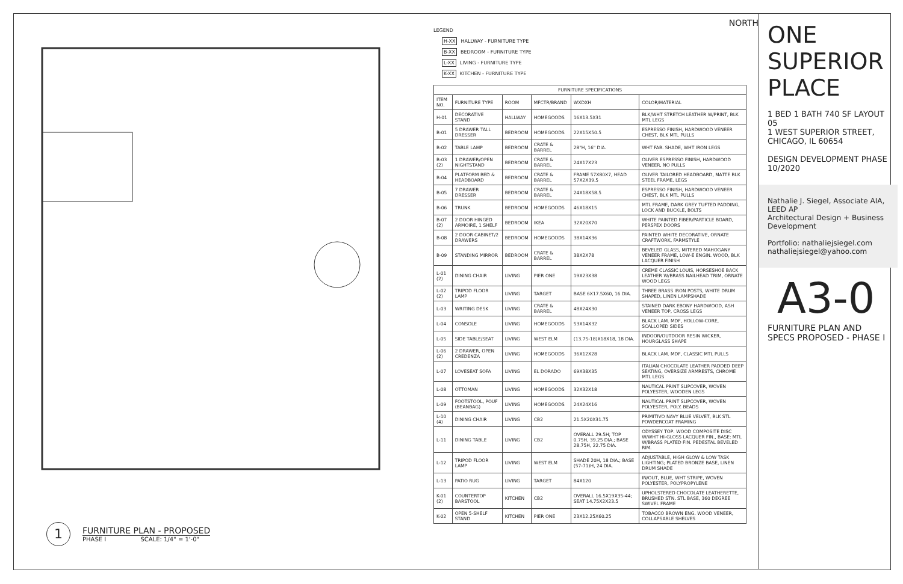1
FURNITURE PLAN - PROPOSED
PHASE I SCALE: 1/4" = 1'-0"
NORTH
LEGEND
H-XX HALLWAY - FURNITURE TYPE
B-XX BEDROOM - FURNITURE TYPE
L-XX LIVING - FURNITURE TYPE
K-XX KITCHEN - FURNITURE TYPE
| FURNITURE SPECIFICATIONS | | | | | |
| --- | --- | --- | --- | --- | --- |
| ITEM NO. | FURNITURE TYPE | ROOM | MFCTR/BRAND | WXDXH | COLOR/MATERIAL |
| H-01 | DECORATIVE STAND | HALLWAY | HOMEGOODS | 16X13.5X31 | BLK/WHT STRETCH LEATHER W/PRINT, BLK MTL LEGS |
| B-01 | 5 DRAWER TALL DRESSER | BEDROOM | HOMEGOODS | 22X15X50.5 | ESPRESSO FINISH, HARDWOOD VENEER CHEST, BLK MTL PULLS |
| B-02 | TABLE LAMP | BEDROOM | CRATE & BARREL | 28"H, 16" DIA. | WHT FAB. SHADE, WHT IRON LEGS |
| B-03 (2) | 1 DRAWER/OPEN NIGHTSTAND | BEDROOM | CRATE & BARREL | 24X17X23 | OLIVER ESPRESSO FINISH, HARDWOOD VENEER, NO PULLS |
| B-04 | PLATFORM BED & HEADBOARD | BEDROOM | CRATE & BARREL | FRAME 57X80X7, HEAD 57X2X39.5 | OLIVER TAILORED HEADBOARD, MATTE BLK STEEL FRAME, LEGS |
| B-05 | 7 DRAWER DRESSER | BEDROOM | CRATE & BARREL | 24X18X58.5 | ESPRESSO FINISH, HARDWOOD VENEER CHEST, BLK MTL PULLS |
| B-06 | TRUNK | BEDROOM | HOMEGOODS | 46X18X15 | MTL FRAME, DARK GREY TUFTED PADDING, LOCK AND BUCKLE, BOLTS |
| B-07 (2) | 2 DOOR HINGED ARMOIRE, 1 SHELF | BEDROOM | IKEA | 32X20X70 | WHITE PAINTED FIBER/PARTICLE BOARD, PERSPEX DOORS |
| B-08 | 2 DOOR CABINET/2 DRAWERS | BEDROOM | HOMEGOODS | 38X14X36 | PAINTED WHITE DECORATIVE, ORNATE CRAFTWORK, FARMSTYLE |
| B-09 | STANDING MIRROR | BEDROOM | CRATE & BARREL | 38X2X78 | BEVELED GLASS, MITERED MAHOGANY VENEER FRAME, LOW-E ENGIN. WOOD, BLK LACQUER FINISH |
| L-01 (2) | DINING CHAIR | LIVING | PIER ONE | 19X23X38 | CREME CLASSIC LOUIS, HORSESHOE BACK LEATHER W/BRASS NAILHEAD TRIM, ORNATE WOOD LEGS |
| L-02 (2) | TRIPOD FLOOR LAMP | LIVING | TARGET | BASE 6X17.5X60, 16 DIA. | THREE BRASS IRON POSTS, WHITE DRUM SHAPED, LINEN LAMPSHADE |
| L-03 | WRITING DESK | LIVING | CRATE & BARREL | 48X24X30 | STAINED DARK EBONY HARDWOOD, ASH VENEER TOP, CROSS LEGS |
| L-04 | CONSOLE | LIVING | HOMEGOODS | 53X14X32 | BLACK LAM. MDF, HOLLOW-CORE, SCALLOPED SIDES |
| L-05 | SIDE TABLE/SEAT | LIVING | WEST ELM | (13.75-18)X18X18, 18 DIA. | INDOOR/OUTDOOR RESIN WICKER, HOURGLASS SHAPE |
| L-06 (2) | 2 DRAWER, OPEN CREDENZA | LIVING | HOMEGOODS | 36X12X28 | BLACK LAM. MDF, CLASSIC MTL PULLS |
| L-07 | LOVESEAT SOFA | LIVING | EL DORADO | 69X38X35 | ITALIAN CHOCOLATE LEATHER PADDED DEEP SEATING, OVERSIZE ARMRESTS, CHROME MTL LEGS |
| L-08 | OTTOMAN | LIVING | HOMEGOODS | 32X32X18 | NAUTICAL PRINT SLIPCOVER, WOVEN POLYESTER, WOODEN LEGS |
| L-09 | FOOTSTOOL, POUF (BEANBAG) | LIVING | HOMEGOODS | 24X24X16 | NAUTICAL PRINT SLIPCOVER, WOVEN POLYESTER, POLY. BEADS |
| L-10 (4) | DINING CHAIR | LIVING | CB2 | 21.5X20X31.75 | PRIMITIVO NAVY BLUE VELVET, BLK STL POWDERCOAT FRAMING |
| L-11 | DINING TABLE | LIVING | CB2 | OVERALL 29.5H; TOP 0.75H, 39.25 DIA.; BASE 28.75H, 22.75 DIA. | ODYSSEY TOP: WOOD COMPOSITE DISC W/WHT HI-GLOSS LACQUER FIN., BASE: MTL W/BRASS PLATED FIN. PEDESTAL BEVELED RIM. |
| L-12 | TRIPOD FLOOR LAMP | LIVING | WEST ELM | SHADE 20H, 18 DIA.; BASE (57-71)H, 24 DIA. | ADJUSTABLE, HIGH GLOW & LOW TASK LIGHTING; PLATED BRONZE BASE, LINEN DRUM SHADE |
| L-13 | PATIO RUG | LIVING | TARGET | 84X120 | IN/OUT, BLUE, WHT STRIPE, WOVEN POLYESTER, POLYPROPYLENE |
| K-01 (2) | COUNTERTOP BARSTOOL | KITCHEN | CB2 | OVERALL 16.5X19X35-44; SEAT 14.75X2X23.5 | UPHOLSTERED CHOCOLATE LEATHERETTE, BRUSHED STN. STL BASE, 360 DEGREE SWIVEL FRAME |
| K-02 | OPEN 5-SHELF STAND | KITCHEN | PIER ONE | 23X12.25X60.25 | TOBACCO BROWN ENG. WOOD VENEER, COLLAPSABLE SHELVES |
ONE SUPERIOR PLACE
1 BED 1 BATH 740 SF LAYOUT 05
1 WEST SUPERIOR STREET, CHICAGO, IL 60654
DESIGN DEVELOPMENT PHASE
10/2020
Nathalie J. Siegel, Associate AIA, LEED AP
Architectural Design + Business Development
Portfolio: nathaliejsiegel.com
nathaliejsiegel@yahoo.com
A3-0
FURNITURE PLAN AND
SPECS PROPOSED - PHASE I